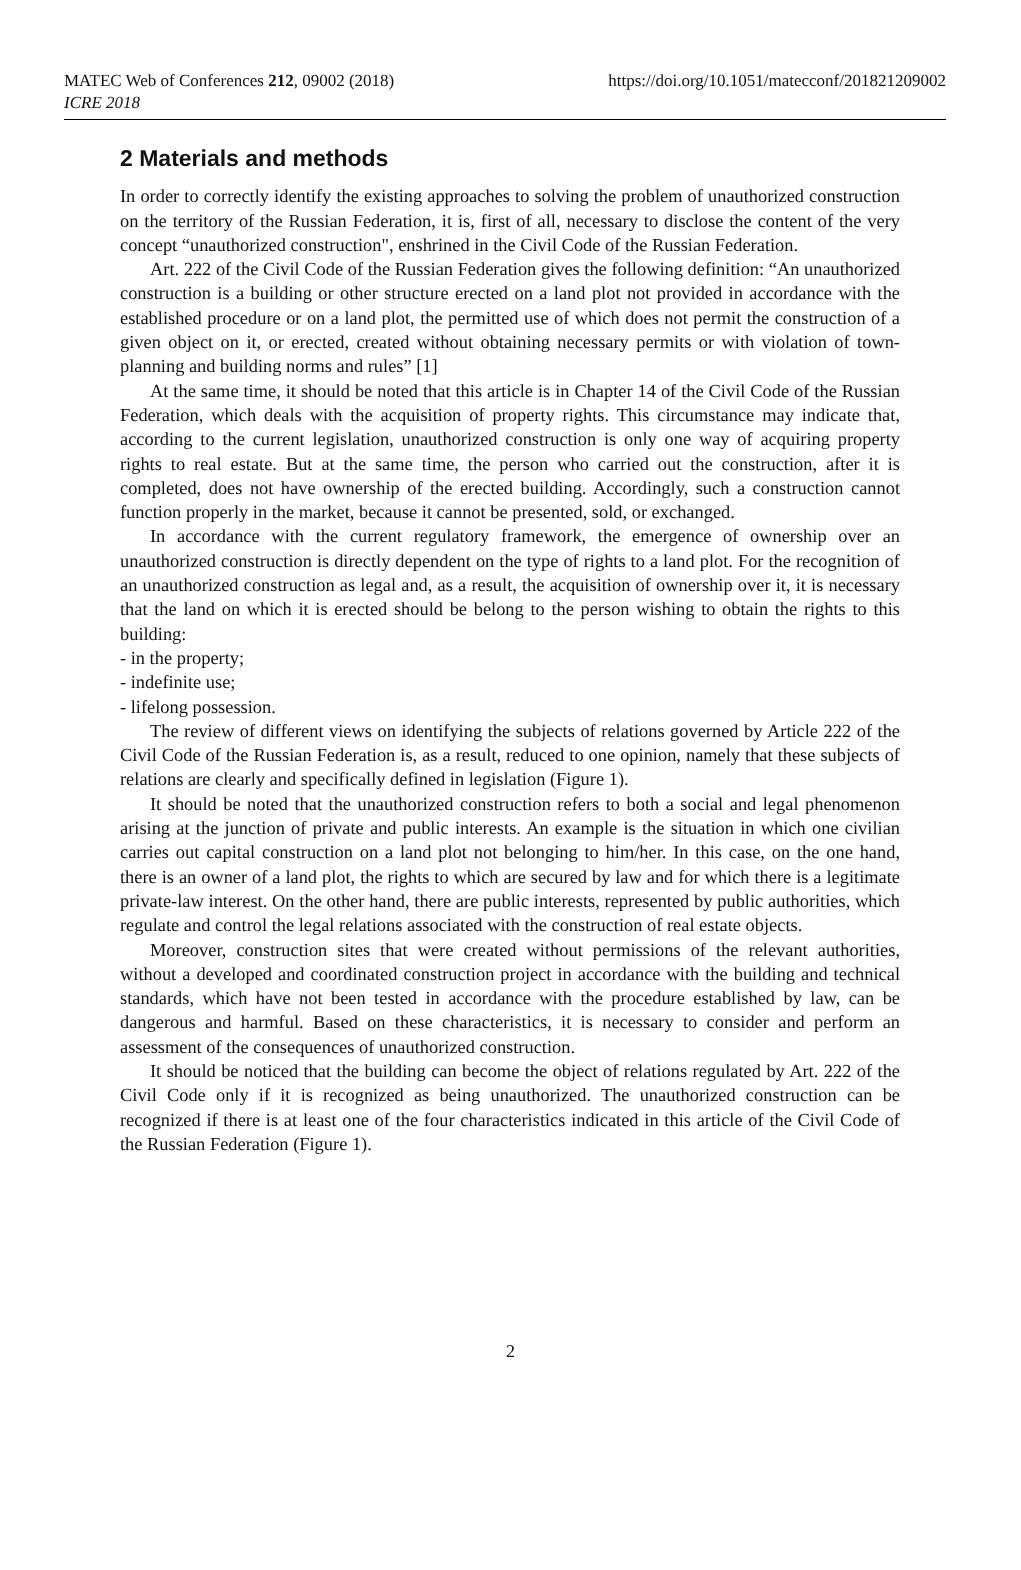MATEC Web of Conferences 212, 09002 (2018)
ICRE 2018
https://doi.org/10.1051/matecconf/201821209002
2 Materials and methods
In order to correctly identify the existing approaches to solving the problem of unauthorized construction on the territory of the Russian Federation, it is, first of all, necessary to disclose the content of the very concept “unauthorized construction", enshrined in the Civil Code of the Russian Federation.
Art. 222 of the Civil Code of the Russian Federation gives the following definition: “An unauthorized construction is a building or other structure erected on a land plot not provided in accordance with the established procedure or on a land plot, the permitted use of which does not permit the construction of a given object on it, or erected, created without obtaining necessary permits or with violation of town-planning and building norms and rules” [1]
At the same time, it should be noted that this article is in Chapter 14 of the Civil Code of the Russian Federation, which deals with the acquisition of property rights. This circumstance may indicate that, according to the current legislation, unauthorized construction is only one way of acquiring property rights to real estate. But at the same time, the person who carried out the construction, after it is completed, does not have ownership of the erected building. Accordingly, such a construction cannot function properly in the market, because it cannot be presented, sold, or exchanged.
In accordance with the current regulatory framework, the emergence of ownership over an unauthorized construction is directly dependent on the type of rights to a land plot. For the recognition of an unauthorized construction as legal and, as a result, the acquisition of ownership over it, it is necessary that the land on which it is erected should be belong to the person wishing to obtain the rights to this building:
- in the property;
- indefinite use;
- lifelong possession.
The review of different views on identifying the subjects of relations governed by Article 222 of the Civil Code of the Russian Federation is, as a result, reduced to one opinion, namely that these subjects of relations are clearly and specifically defined in legislation (Figure 1).
It should be noted that the unauthorized construction refers to both a social and legal phenomenon arising at the junction of private and public interests. An example is the situation in which one civilian carries out capital construction on a land plot not belonging to him/her. In this case, on the one hand, there is an owner of a land plot, the rights to which are secured by law and for which there is a legitimate private-law interest. On the other hand, there are public interests, represented by public authorities, which regulate and control the legal relations associated with the construction of real estate objects.
Moreover, construction sites that were created without permissions of the relevant authorities, without a developed and coordinated construction project in accordance with the building and technical standards, which have not been tested in accordance with the procedure established by law, can be dangerous and harmful. Based on these characteristics, it is necessary to consider and perform an assessment of the consequences of unauthorized construction.
It should be noticed that the building can become the object of relations regulated by Art. 222 of the Civil Code only if it is recognized as being unauthorized. The unauthorized construction can be recognized if there is at least one of the four characteristics indicated in this article of the Civil Code of the Russian Federation (Figure 1).
2